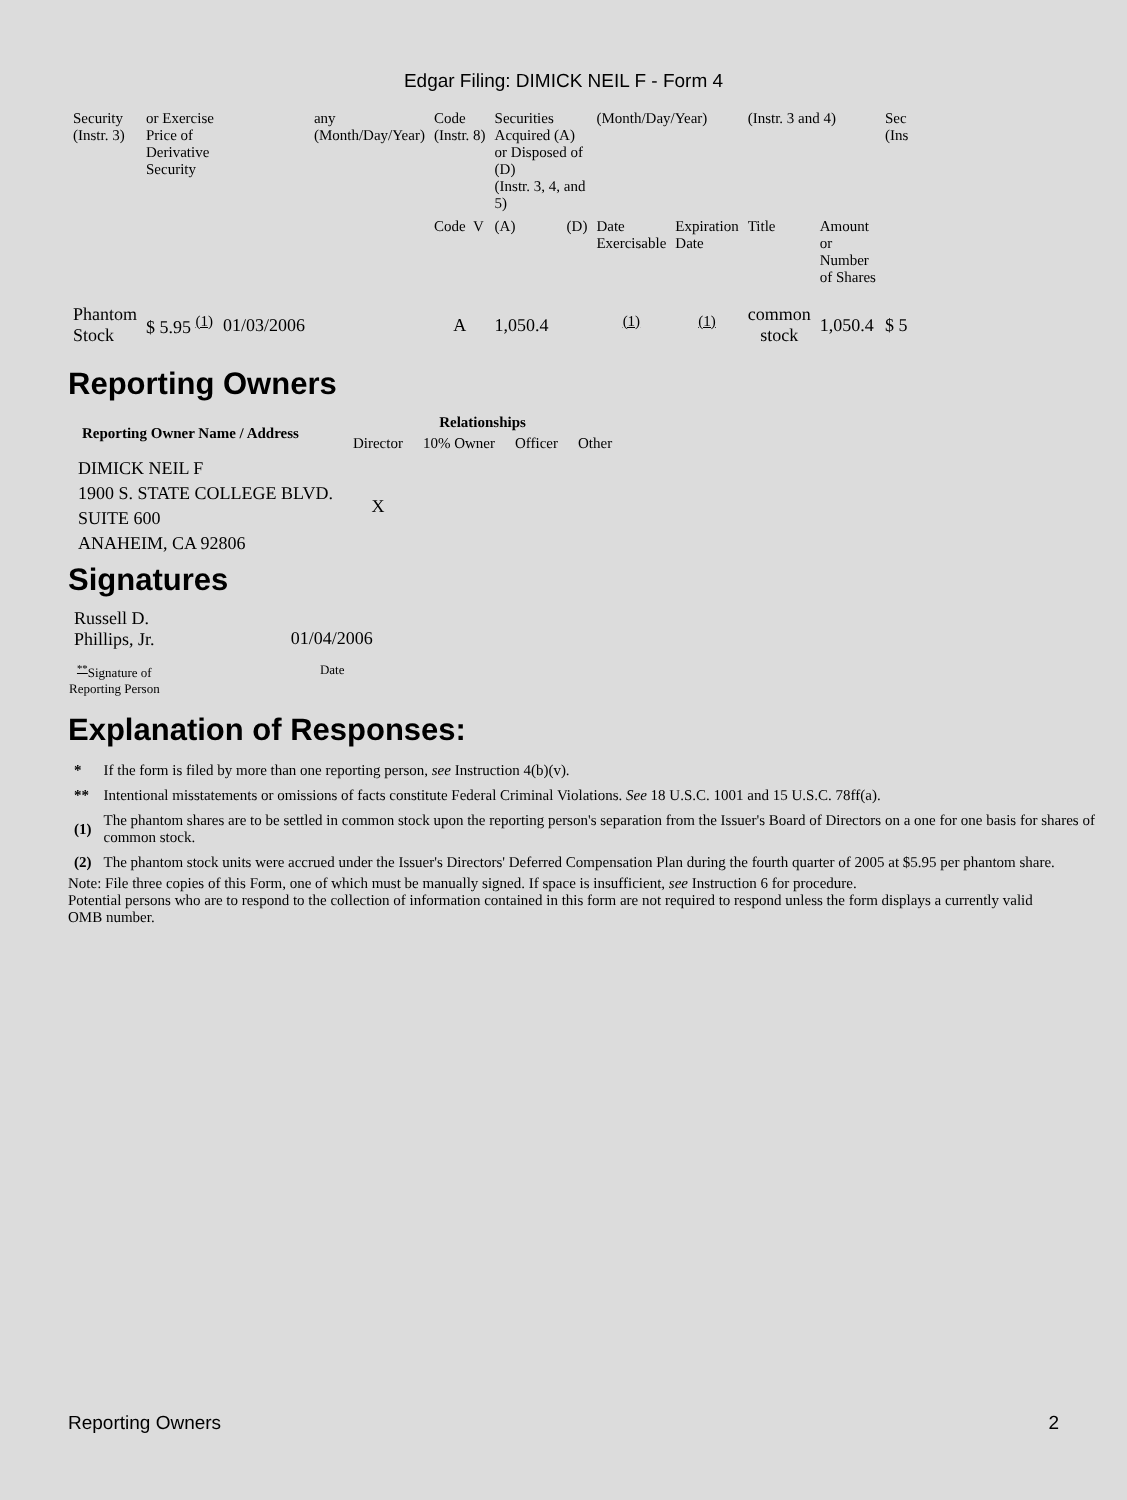Edgar Filing: DIMICK NEIL F - Form 4
| Security (Instr. 3) | or Exercise Price of Derivative Security | | any (Month/Day/Year) | Code (Instr. 8) | Securities Acquired (A) or Disposed of (D) (Instr. 3, 4, and 5) | | | (Month/Day/Year) | | (Instr. 3 and 4) | | Sec (Ins |
| | | | | Code V | (A) | | (D) | Date Exercisable | Expiration Date | Title | Amount or Number of Shares | |
| Phantom Stock | $ 5.95 <sup>(1)</sup> | 01/03/2006 | | A | 1,050.4 | | | <sup>(1)</sup> | <sup>(1)</sup> | common stock | 1,050.4 | $ 5 |
Reporting Owners
| Reporting Owner Name / Address | Relationships | | | |
| --- | --- | --- | --- | --- |
| | Director | 10% Owner | Officer | Other |
| DIMICK NEIL F 1900 S. STATE COLLEGE BLVD. SUITE 600 ANAHEIM, CA 92806 | X | | | |
Signatures
| Russell D. Phillips, Jr. | 01/04/2006 |
| <sup>**</sup> Signature of Reporting Person | Date |
Explanation of Responses:
| * | If the form is filed by more than one reporting person, see Instruction 4(b)(v). |
| ** | Intentional misstatements or omissions of facts constitute Federal Criminal Violations. See 18 U.S.C. 1001 and 15 U.S.C. 78ff(a). |
| (1) | The phantom shares are to be settled in common stock upon the reporting person's separation from the Issuer's Board of Directors on a one for one basis for shares of common stock. |
| (2) | The phantom stock units were accrued under the Issuer's Directors' Deferred Compensation Plan during the fourth quarter of 2005 at $5.95 per phantom share. |
Note: File three copies of this Form, one of which must be manually signed. If space is insufficient, see Instruction 6 for procedure.
Potential persons who are to respond to the collection of information contained in this form are not required to respond unless the form displays a currently valid OMB number.
Reporting Owners 2